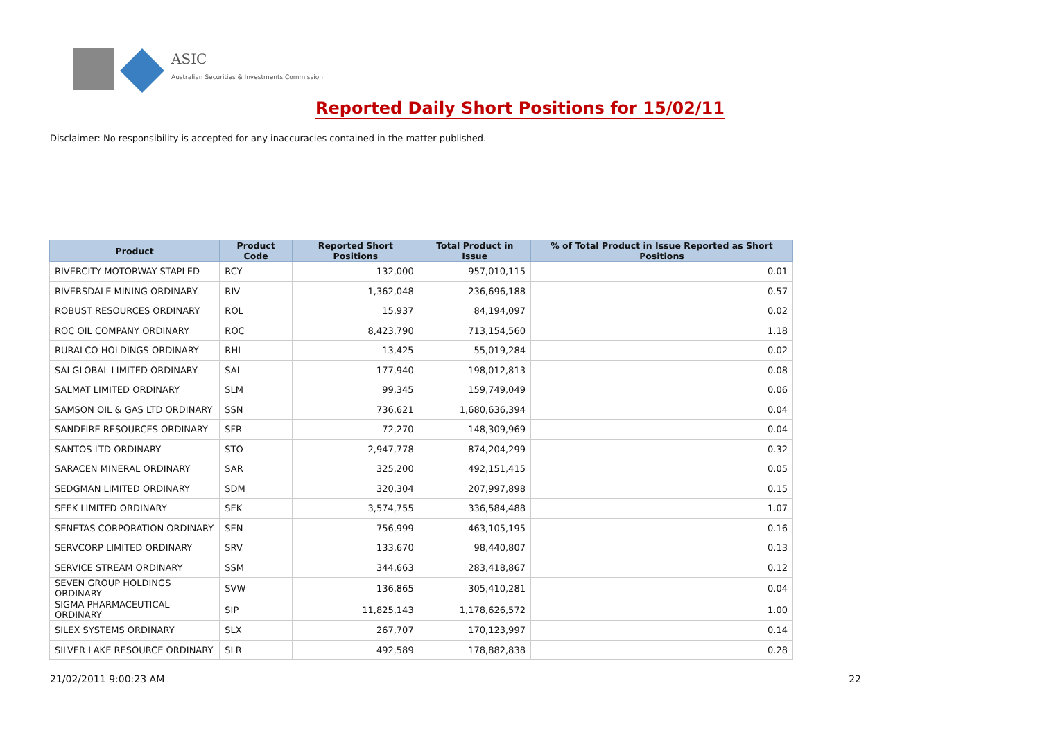ASIC
Australian Securities & Investments Commission
Reported Daily Short Positions for 15/02/11
Disclaimer: No responsibility is accepted for any inaccuracies contained in the matter published.
| Product | Product Code | Reported Short Positions | Total Product in Issue | % of Total Product in Issue Reported as Short Positions |
| --- | --- | --- | --- | --- |
| RIVERCITY MOTORWAY STAPLED | RCY | 132,000 | 957,010,115 | 0.01 |
| RIVERSDALE MINING ORDINARY | RIV | 1,362,048 | 236,696,188 | 0.57 |
| ROBUST RESOURCES ORDINARY | ROL | 15,937 | 84,194,097 | 0.02 |
| ROC OIL COMPANY ORDINARY | ROC | 8,423,790 | 713,154,560 | 1.18 |
| RURALCO HOLDINGS ORDINARY | RHL | 13,425 | 55,019,284 | 0.02 |
| SAI GLOBAL LIMITED ORDINARY | SAI | 177,940 | 198,012,813 | 0.08 |
| SALMAT LIMITED ORDINARY | SLM | 99,345 | 159,749,049 | 0.06 |
| SAMSON OIL & GAS LTD ORDINARY | SSN | 736,621 | 1,680,636,394 | 0.04 |
| SANDFIRE RESOURCES ORDINARY | SFR | 72,270 | 148,309,969 | 0.04 |
| SANTOS LTD ORDINARY | STO | 2,947,778 | 874,204,299 | 0.32 |
| SARACEN MINERAL ORDINARY | SAR | 325,200 | 492,151,415 | 0.05 |
| SEDGMAN LIMITED ORDINARY | SDM | 320,304 | 207,997,898 | 0.15 |
| SEEK LIMITED ORDINARY | SEK | 3,574,755 | 336,584,488 | 1.07 |
| SENETAS CORPORATION ORDINARY | SEN | 756,999 | 463,105,195 | 0.16 |
| SERVCORP LIMITED ORDINARY | SRV | 133,670 | 98,440,807 | 0.13 |
| SERVICE STREAM ORDINARY | SSM | 344,663 | 283,418,867 | 0.12 |
| SEVEN GROUP HOLDINGS ORDINARY | SVW | 136,865 | 305,410,281 | 0.04 |
| SIGMA PHARMACEUTICAL ORDINARY | SIP | 11,825,143 | 1,178,626,572 | 1.00 |
| SILEX SYSTEMS ORDINARY | SLX | 267,707 | 170,123,997 | 0.14 |
| SILVER LAKE RESOURCE ORDINARY | SLR | 492,589 | 178,882,838 | 0.28 |
21/02/2011 9:00:23 AM 22